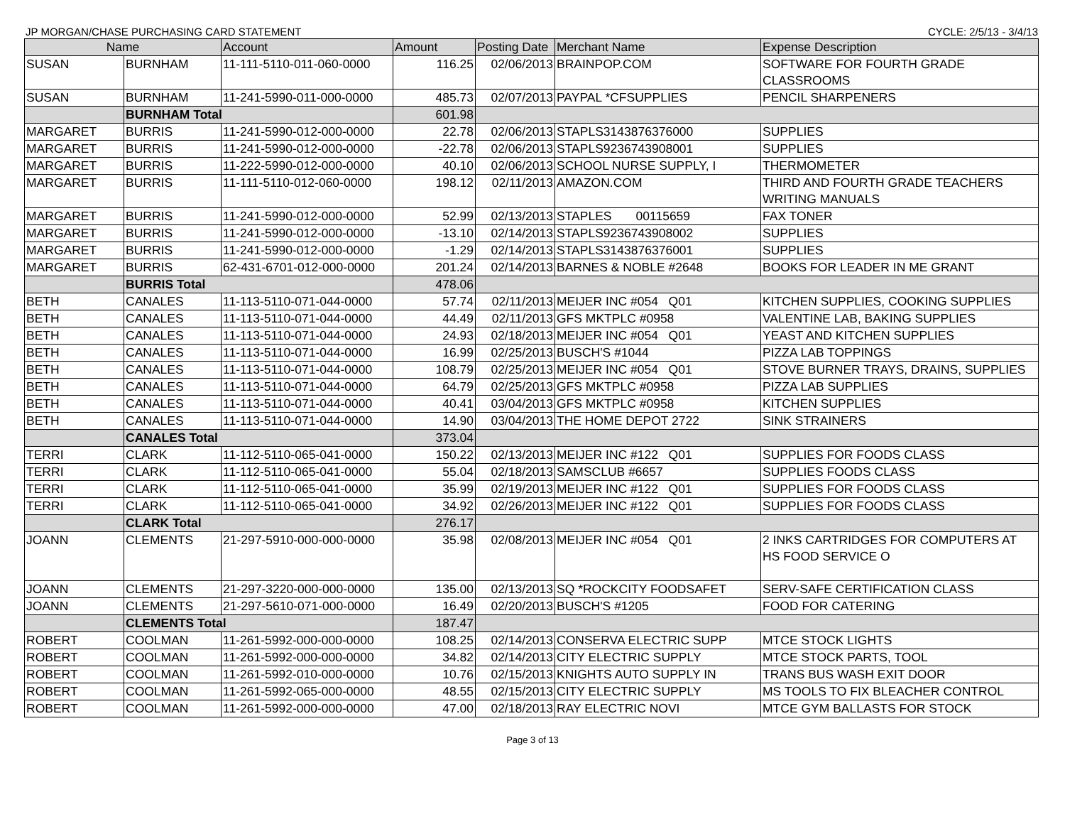JP MORGAN/CHASE PURCHASING CARD STATEMENT CYCLE: 2/5/13 - 3/4/13
| Name | | Account | Amount | Posting Date | Merchant Name | Expense Description |
| --- | --- | --- | --- | --- | --- | --- |
| SUSAN | BURNHAM | 11-111-5110-011-060-0000 | 116.25 | 02/06/2013 | BRAINPOP.COM | SOFTWARE FOR FOURTH GRADE CLASSROOMS |
| SUSAN | BURNHAM | 11-241-5990-011-000-0000 | 485.73 | 02/07/2013 | PAYPAL *CFSUPPLIES | PENCIL SHARPENERS |
| | BURNHAM Total | | 601.98 | | | |
| MARGARET | BURRIS | 11-241-5990-012-000-0000 | 22.78 | 02/06/2013 | STAPLS3143876376000 | SUPPLIES |
| MARGARET | BURRIS | 11-241-5990-012-000-0000 | -22.78 | 02/06/2013 | STAPLS9236743908001 | SUPPLIES |
| MARGARET | BURRIS | 11-222-5990-012-000-0000 | 40.10 | 02/06/2013 | SCHOOL NURSE SUPPLY, I | THERMOMETER |
| MARGARET | BURRIS | 11-111-5110-012-060-0000 | 198.12 | 02/11/2013 | AMAZON.COM | THIRD AND FOURTH GRADE TEACHERS WRITING MANUALS |
| MARGARET | BURRIS | 11-241-5990-012-000-0000 | 52.99 | 02/13/2013 | STAPLES 00115659 | FAX TONER |
| MARGARET | BURRIS | 11-241-5990-012-000-0000 | -13.10 | 02/14/2013 | STAPLS9236743908002 | SUPPLIES |
| MARGARET | BURRIS | 11-241-5990-012-000-0000 | -1.29 | 02/14/2013 | STAPLS3143876376001 | SUPPLIES |
| MARGARET | BURRIS | 62-431-6701-012-000-0000 | 201.24 | 02/14/2013 | BARNES & NOBLE #2648 | BOOKS FOR LEADER IN ME GRANT |
| | BURRIS Total | | 478.06 | | | |
| BETH | CANALES | 11-113-5110-071-044-0000 | 57.74 | 02/11/2013 | MEIJER INC #054 Q01 | KITCHEN SUPPLIES, COOKING SUPPLIES |
| BETH | CANALES | 11-113-5110-071-044-0000 | 44.49 | 02/11/2013 | GFS MKTPLC #0958 | VALENTINE LAB, BAKING SUPPLIES |
| BETH | CANALES | 11-113-5110-071-044-0000 | 24.93 | 02/18/2013 | MEIJER INC #054 Q01 | YEAST AND KITCHEN SUPPLIES |
| BETH | CANALES | 11-113-5110-071-044-0000 | 16.99 | 02/25/2013 | BUSCH'S #1044 | PIZZA LAB TOPPINGS |
| BETH | CANALES | 11-113-5110-071-044-0000 | 108.79 | 02/25/2013 | MEIJER INC #054 Q01 | STOVE BURNER TRAYS, DRAINS, SUPPLIES |
| BETH | CANALES | 11-113-5110-071-044-0000 | 64.79 | 02/25/2013 | GFS MKTPLC #0958 | PIZZA LAB SUPPLIES |
| BETH | CANALES | 11-113-5110-071-044-0000 | 40.41 | 03/04/2013 | GFS MKTPLC #0958 | KITCHEN SUPPLIES |
| BETH | CANALES | 11-113-5110-071-044-0000 | 14.90 | 03/04/2013 | THE HOME DEPOT 2722 | SINK STRAINERS |
| | CANALES Total | | 373.04 | | | |
| TERRI | CLARK | 11-112-5110-065-041-0000 | 150.22 | 02/13/2013 | MEIJER INC #122 Q01 | SUPPLIES FOR FOODS CLASS |
| TERRI | CLARK | 11-112-5110-065-041-0000 | 55.04 | 02/18/2013 | SAMSCLUB #6657 | SUPPLIES FOODS CLASS |
| TERRI | CLARK | 11-112-5110-065-041-0000 | 35.99 | 02/19/2013 | MEIJER INC #122 Q01 | SUPPLIES FOR FOODS CLASS |
| TERRI | CLARK | 11-112-5110-065-041-0000 | 34.92 | 02/26/2013 | MEIJER INC #122 Q01 | SUPPLIES FOR FOODS CLASS |
| | CLARK Total | | 276.17 | | | |
| JOANN | CLEMENTS | 21-297-5910-000-000-0000 | 35.98 | 02/08/2013 | MEIJER INC #054 Q01 | 2 INKS CARTRIDGES FOR COMPUTERS AT HS FOOD SERVICE O |
| JOANN | CLEMENTS | 21-297-3220-000-000-0000 | 135.00 | 02/13/2013 | SQ *ROCKCITY FOODSAFET | SERV-SAFE CERTIFICATION CLASS |
| JOANN | CLEMENTS | 21-297-5610-071-000-0000 | 16.49 | 02/20/2013 | BUSCH'S #1205 | FOOD FOR CATERING |
| | CLEMENTS Total | | 187.47 | | | |
| ROBERT | COOLMAN | 11-261-5992-000-000-0000 | 108.25 | 02/14/2013 | CONSERVA ELECTRIC SUPP | MTCE STOCK LIGHTS |
| ROBERT | COOLMAN | 11-261-5992-000-000-0000 | 34.82 | 02/14/2013 | CITY ELECTRIC SUPPLY | MTCE STOCK PARTS, TOOL |
| ROBERT | COOLMAN | 11-261-5992-010-000-0000 | 10.76 | 02/15/2013 | KNIGHTS AUTO SUPPLY IN | TRANS BUS WASH EXIT DOOR |
| ROBERT | COOLMAN | 11-261-5992-065-000-0000 | 48.55 | 02/15/2013 | CITY ELECTRIC SUPPLY | MS TOOLS TO FIX BLEACHER CONTROL |
| ROBERT | COOLMAN | 11-261-5992-000-000-0000 | 47.00 | 02/18/2013 | RAY ELECTRIC NOVI | MTCE GYM BALLASTS FOR STOCK |
Page 3 of 13